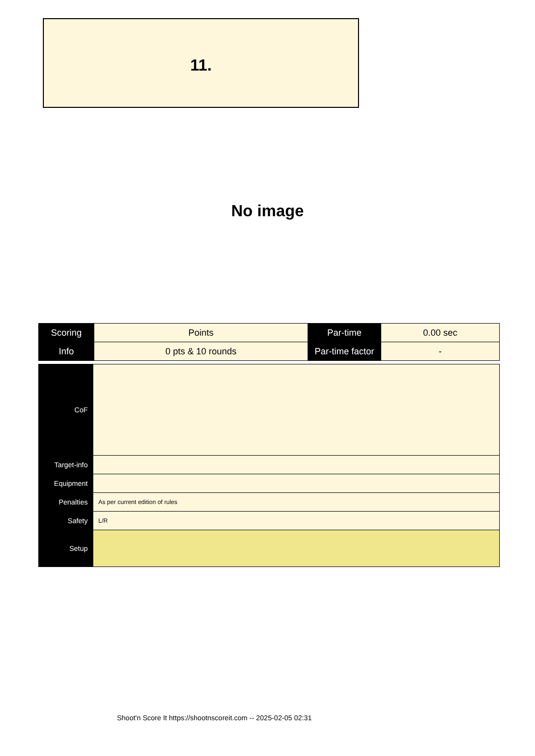11.
No image
| Scoring | Points | Par-time | 0.00 sec |
| Info | 0 pts & 10 rounds | Par-time factor | - |
| CoF | |
| Target-info | |
| Equipment | |
| Penalties | As per current edition of rules |
| Safety | L/R |
| Setup | |
Shoot'n Score It https://shootnscoreit.com -- 2025-02-05 02:31